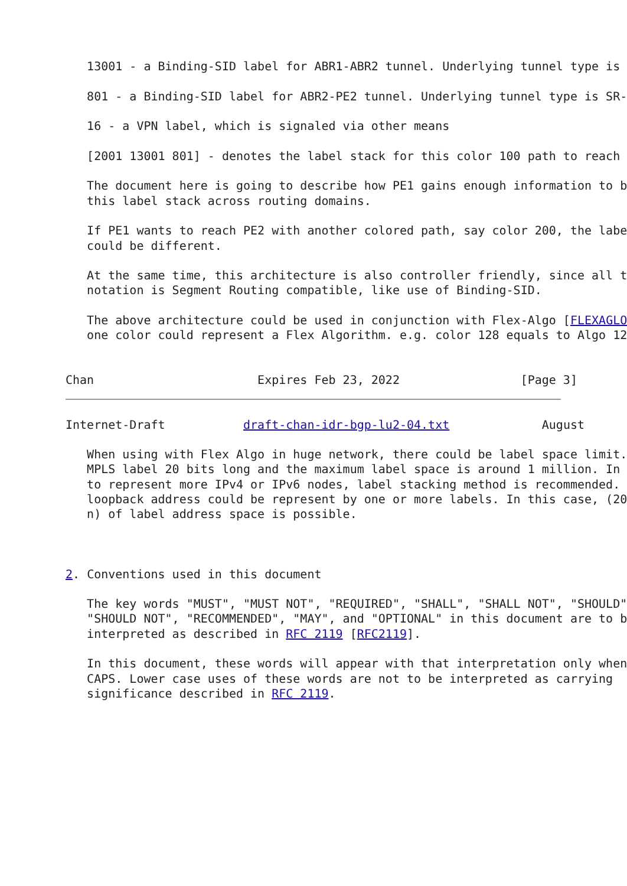13001 - a Binding-SID label for ABR1-ABR2 tunnel. Underlying tunnel type is

   801 - a Binding-SID label for ABR2-PE2 tunnel. Underlying tunnel type is SR-

   16 - a VPN label, which is signaled via other means

   [2001 13001 801] - denotes the label stack for this color 100 path to reach

   The document here is going to describe how PE1 gains enough information to b
   this label stack across routing domains.

   If PE1 wants to reach PE2 with another colored path, say color 200, the labe
   could be different.

   At the same time, this architecture is also controller friendly, since all t
   notation is Segment Routing compatible, like use of Binding-SID.

   The above architecture could be used in conjunction with Flex-Algo [FLEXAGLO
   one color could represent a Flex Algorithm. e.g. color 128 equals to Algo 12


Chan                       Expires Feb 23, 2022                 [Page 3]
Internet-Draft           draft-chan-idr-bgp-lu2-04.txt             August

   When using with Flex Algo in huge network, there could be label space limit.
   MPLS label 20 bits long and the maximum label space is around 1 million. In
   to represent more IPv4 or IPv6 nodes, label stacking method is recommended.
   loopback address could be represent by one or more labels. In this case, (20
   n) of label address space is possible.



2. Conventions used in this document

   The key words "MUST", "MUST NOT", "REQUIRED", "SHALL", "SHALL NOT", "SHOULD"
   "SHOULD NOT", "RECOMMENDED", "MAY", and "OPTIONAL" in this document are to b
   interpreted as described in RFC 2119 [RFC2119].

   In this document, these words will appear with that interpretation only when
   CAPS. Lower case uses of these words are not to be interpreted as carrying
   significance described in RFC 2119.